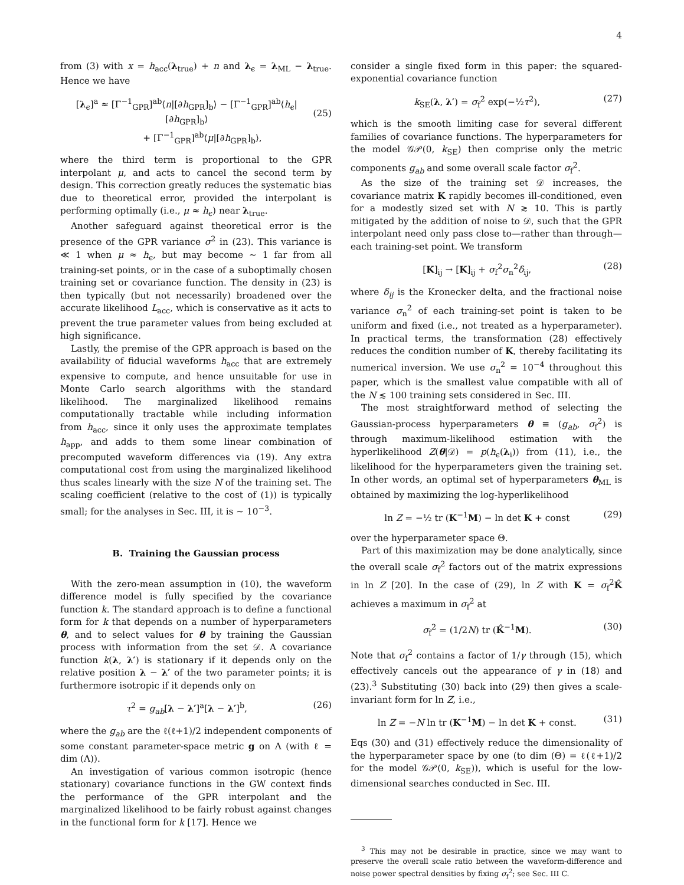4
from (3) with x = h<sub>acc</sub>(λ<sub>true</sub>) + n and λ<sub>ϵ</sub> = λ<sub>ML</sub> − λ<sub>true</sub>. Hence we have
[λ<sub>ϵ</sub>]<sup>a</sup> ≈ [Γ<sup>−1</sup><sub>GPR</sub>]<sup>ab</sup>⟨n|[∂h<sub>GPR</sub>]<sub>b</sub>⟩ − [Γ<sup>−1</sup><sub>GPR</sub>]<sup>ab</sup>⟨h<sub>ϵ</sub>|[∂h<sub>GPR</sub>]<sub>b</sub>⟩
+ [Γ<sup>−1</sup><sub>GPR</sub>]<sup>ab</sup>⟨μ|[∂h<sub>GPR</sub>]<sub>b</sub>⟩,
(25)
where the third term is proportional to the GPR interpolant μ, and acts to cancel the second term by design. This correction greatly reduces the systematic bias due to theoretical error, provided the interpolant is performing optimally (i.e., μ ≈ h<sub>ϵ</sub>) near λ<sub>true</sub>.
Another safeguard against theoretical error is the presence of the GPR variance σ<sup>2</sup> in (23). This variance is ≪ 1 when μ ≈ h<sub>ϵ</sub>, but may become ∼ 1 far from all training-set points, or in the case of a suboptimally chosen training set or covariance function. The density in (23) is then typically (but not necessarily) broadened over the accurate likelihood L<sub>acc</sub>, which is conservative as it acts to prevent the true parameter values from being excluded at high significance.
Lastly, the premise of the GPR approach is based on the availability of fiducial waveforms h<sub>acc</sub> that are extremely expensive to compute, and hence unsuitable for use in Monte Carlo search algorithms with the standard likelihood. The marginalized likelihood remains computationally tractable while including information from h<sub>acc</sub>, since it only uses the approximate templates h<sub>app</sub>, and adds to them some linear combination of precomputed waveform differences via (19). Any extra computational cost from using the marginalized likelihood thus scales linearly with the size N of the training set. The scaling coefficient (relative to the cost of (1)) is typically small; for the analyses in Sec. III, it is ∼ 10<sup>−3</sup>.
B. Training the Gaussian process
With the zero-mean assumption in (10), the waveform difference model is fully specified by the covariance function k. The standard approach is to define a functional form for k that depends on a number of hyperparameters θ, and to select values for θ by training the Gaussian process with information from the set 𝒟. A covariance function k(λ, λ′) is stationary if it depends only on the relative position λ − λ′ of the two parameter points; it is furthermore isotropic if it depends only on
τ<sup>2</sup> = g<sub>ab</sub>[λ − λ′]<sup>a</sup>[λ − λ′]<sup>b</sup>, (26)
where the g<sub>ab</sub> are the ℓ(ℓ+1)/2 independent components of some constant parameter-space metric g on Λ (with ℓ = dim (Λ)).
An investigation of various common isotropic (hence stationary) covariance functions in the GW context finds the performance of the GPR interpolant and the marginalized likelihood to be fairly robust against changes in the functional form for k [17]. Hence we
consider a single fixed form in this paper: the squared-exponential covariance function
k<sub>SE</sub>(λ, λ′) = σ<sub>f</sub><sup>2</sup> exp(−½τ<sup>2</sup>), (27)
which is the smooth limiting case for several different families of covariance functions. The hyperparameters for the model 𝒢𝒫(0, k<sub>SE</sub>) then comprise only the metric components g<sub>ab</sub> and some overall scale factor σ<sub>f</sub><sup>2</sup>.
As the size of the training set 𝒟 increases, the covariance matrix K rapidly becomes ill-conditioned, even for a modestly sized set with N ≳ 10. This is partly mitigated by the addition of noise to 𝒟, such that the GPR interpolant need only pass close to—rather than through—each training-set point. We transform
[K]<sub>ij</sub> → [K]<sub>ij</sub> + σ<sub>f</sub><sup>2</sup>σ<sub>n</sub><sup>2</sup>δ<sub>ij</sub>, (28)
where δ<sub>ij</sub> is the Kronecker delta, and the fractional noise variance σ<sub>n</sub><sup>2</sup> of each training-set point is taken to be uniform and fixed (i.e., not treated as a hyperparameter). In practical terms, the transformation (28) effectively reduces the condition number of K, thereby facilitating its numerical inversion. We use σ<sub>n</sub><sup>2</sup> = 10<sup>−4</sup> throughout this paper, which is the smallest value compatible with all of the N ≲ 100 training sets considered in Sec. III.
The most straightforward method of selecting the Gaussian-process hyperparameters θ ≡ (g<sub>ab</sub>, σ<sub>f</sub><sup>2</sup>) is through maximum-likelihood estimation with the hyperlikelihood Z(θ|𝒟) = p(h<sub>ϵ</sub>(λ<sub>i</sub>)) from (11), i.e., the likelihood for the hyperparameters given the training set. In other words, an optimal set of hyperparameters θ<sub>ML</sub> is obtained by maximizing the log-hyperlikelihood
ln Z = −½ tr (K<sup>−1</sup>M) − ln det K + const (29)
over the hyperparameter space Θ.
Part of this maximization may be done analytically, since the overall scale σ<sub>f</sub><sup>2</sup> factors out of the matrix expressions in ln Z [20]. In the case of (29), ln Z with K = σ<sub>f</sub><sup>2</sup>K̂ achieves a maximum in σ<sub>f</sub><sup>2</sup> at
σ<sub>f</sub><sup>2</sup> = (1/2N) tr (K̂<sup>−1</sup>M). (30)
Note that σ<sub>f</sub><sup>2</sup> contains a factor of 1/γ through (15), which effectively cancels out the appearance of γ in (18) and (23).<sup>3</sup> Substituting (30) back into (29) then gives a scale-invariant form for ln Z, i.e.,
ln Z = −N ln tr (K<sup>−1</sup>M) − ln det K + const. (31)
Eqs (30) and (31) effectively reduce the dimensionality of the hyperparameter space by one (to dim (Θ) = ℓ(ℓ+1)/2 for the model 𝒢𝒫(0, k<sub>SE</sub>)), which is useful for the low-dimensional searches conducted in Sec. III.
<sup>3</sup> This may not be desirable in practice, since we may want to preserve the overall scale ratio between the waveform-difference and noise power spectral densities by fixing σ<sub>f</sub><sup>2</sup>; see Sec. III C.